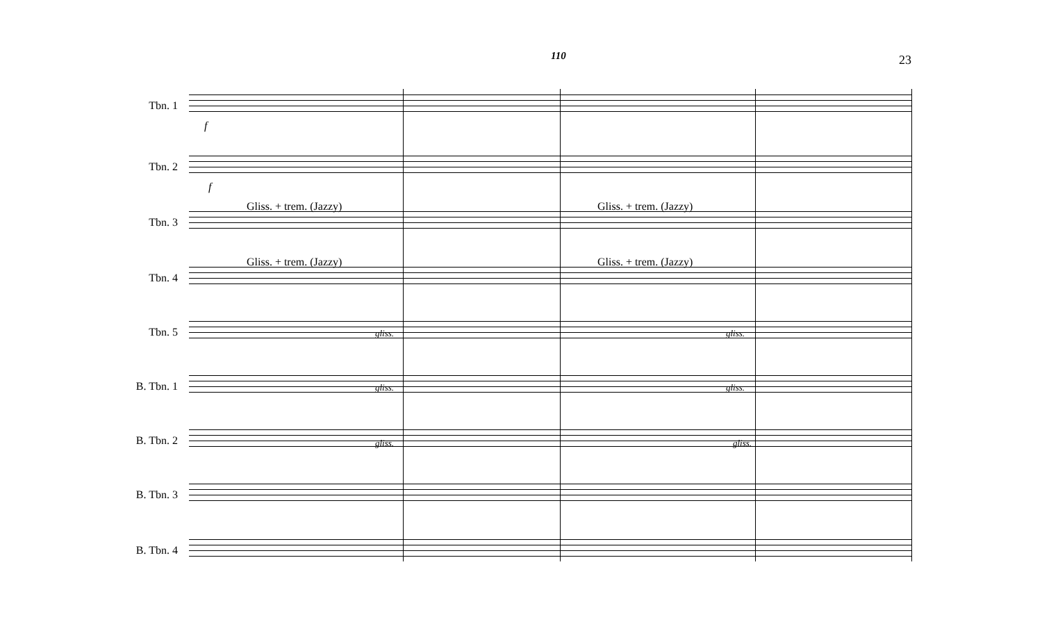110 23
Tbn. 1
f
Tbn. 2
f
Gliss. + trem. (Jazzy) Gliss. + trem. (Jazzy)
Tbn. 3
Gliss. + trem. (Jazzy) Gliss. + trem. (Jazzy)
Tbn. 4
Tbn. 5
B. Tbn. 1
B. Tbn. 2
B. Tbn. 3
B. Tbn. 4
gliss. gliss.
gliss. gliss.
gliss. gliss.